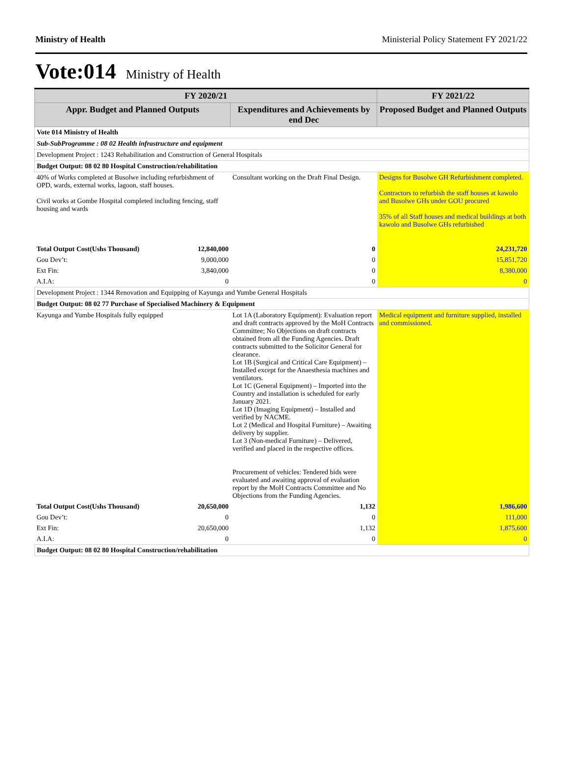Ministry of Health Ministerial Policy Statement FY 2021/22
Vote:014 Ministry of Health
| FY 2020/21 | | | FY 2021/22 |
| --- | --- | --- | --- |
| Appr. Budget and Planned Outputs | | Expenditures and Achievements by end Dec | Proposed Budget and Planned Outputs |
| Vote 014 Ministry of Health | | | |
| Sub-SubProgramme : 08 02 Health infrastructure and equipment | | | |
| Development Project : 1243 Rehabilitation and Construction of General Hospitals | | | |
| Budget Output: 08 02 80 Hospital Construction/rehabilitation | | | |
| 40% of Works completed at Busolwe including refurbishment of OPD, wards, external works, lagoon, staff houses. Civil works at Gombe Hospital completed including fencing, staff housing and wards | | Consultant working on the Draft Final Design. | Designs for Busolwe GH Refurbishment completed. Contractors to refurbish the staff houses at kawolo and Busolwe GHs under GOU procured 35% of all Staff houses and medical buildings at both kawolo and Busolwe GHs refurbished |
| Total Output Cost(Ushs Thousand) | 12,840,000 | 0 | 24,231,720 |
| Gou Dev’t: | 9,000,000 | 0 | 15,851,720 |
| Ext Fin: | 3,840,000 | 0 | 8,380,000 |
| A.I.A: | 0 | 0 | 0 |
| Development Project : 1344 Renovation and Equipping of Kayunga and Yumbe General Hospitals | | | |
| Budget Output: 08 02 77 Purchase of Specialised Machinery & Equipment | | | |
| Kayunga and Yumbe Hospitals fully equipped | | Lot 1A (Laboratory Equipment): Evaluation report and draft contracts approved by the MoH Contracts Committee; No Objections on draft contracts obtained from all the Funding Agencies. Draft contracts submitted to the Solicitor General for clearance. Lot 1B (Surgical and Critical Care Equipment) – Installed except for the Anaesthesia machines and ventilators. Lot 1C (General Equipment) – Imported into the Country and installation is scheduled for early January 2021. Lot 1D (Imaging Equipment) – Installed and verified by NACME. Lot 2 (Medical and Hospital Furniture) – Awaiting delivery by supplier. Lot 3 (Non-medical Furniture) – Delivered, verified and placed in the respective offices. Procurement of vehicles: Tendered bids were evaluated and awaiting approval of evaluation report by the MoH Contracts Committee and No Objections from the Funding Agencies. | Medical equipment and furniture supplied, installed and commissioned. |
| Total Output Cost(Ushs Thousand) | 20,650,000 | 1,132 | 1,986,600 |
| Gou Dev’t: | 0 | 0 | 111,000 |
| Ext Fin: | 20,650,000 | 1,132 | 1,875,600 |
| A.I.A: | 0 | 0 | 0 |
| Budget Output: 08 02 80 Hospital Construction/rehabilitation | | | |